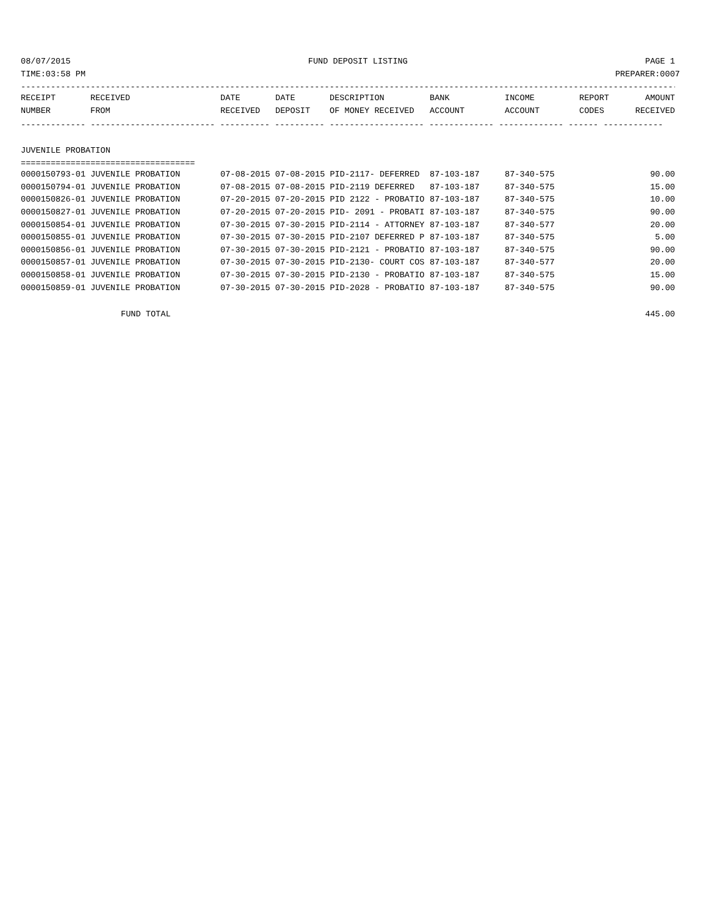08/07/2015 FUND DEPOSIT LISTING PAGE 1
TIME:03:58 PM PREPARER:0007
------------------------------------------------------------------------------------------------------------------------------------
| RECEIPT | RECEIVED | DATE | DATE | DESCRIPTION | BANK | INCOME | REPORT | AMOUNT |
| --- | --- | --- | --- | --- | --- | --- | --- | --- |
| NUMBER | FROM | RECEIVED | DEPOSIT | OF MONEY RECEIVED | ACCOUNT | ACCOUNT | CODES | RECEIVED |
------------- ------------------------- ---------- ---------- ------------------- ------------- ------------- ------ ------------
JUVENILE PROBATION
===================================
| 0000150793-01 JUVENILE PROBATION | 07-08-2015 07-08-2015 PID-2117- DEFERRED | 87-103-187 | 87-340-575 | 90.00 |
| 0000150794-01 JUVENILE PROBATION | 07-08-2015 07-08-2015 PID-2119 DEFERRED | 87-103-187 | 87-340-575 | 15.00 |
| 0000150826-01 JUVENILE PROBATION | 07-20-2015 07-20-2015 PID 2122 - PROBATIO | 87-103-187 | 87-340-575 | 10.00 |
| 0000150827-01 JUVENILE PROBATION | 07-20-2015 07-20-2015 PID- 2091 - PROBATI | 87-103-187 | 87-340-575 | 90.00 |
| 0000150854-01 JUVENILE PROBATION | 07-30-2015 07-30-2015 PID-2114 - ATTORNEY | 87-103-187 | 87-340-577 | 20.00 |
| 0000150855-01 JUVENILE PROBATION | 07-30-2015 07-30-2015 PID-2107 DEFERRED P | 87-103-187 | 87-340-575 | 5.00 |
| 0000150856-01 JUVENILE PROBATION | 07-30-2015 07-30-2015 PID-2121 - PROBATIO | 87-103-187 | 87-340-575 | 90.00 |
| 0000150857-01 JUVENILE PROBATION | 07-30-2015 07-30-2015 PID-2130- COURT COS | 87-103-187 | 87-340-577 | 20.00 |
| 0000150858-01 JUVENILE PROBATION | 07-30-2015 07-30-2015 PID-2130 - PROBATIO | 87-103-187 | 87-340-575 | 15.00 |
| 0000150859-01 JUVENILE PROBATION | 07-30-2015 07-30-2015 PID-2028 - PROBATIO | 87-103-187 | 87-340-575 | 90.00 |
FUND TOTAL 445.00